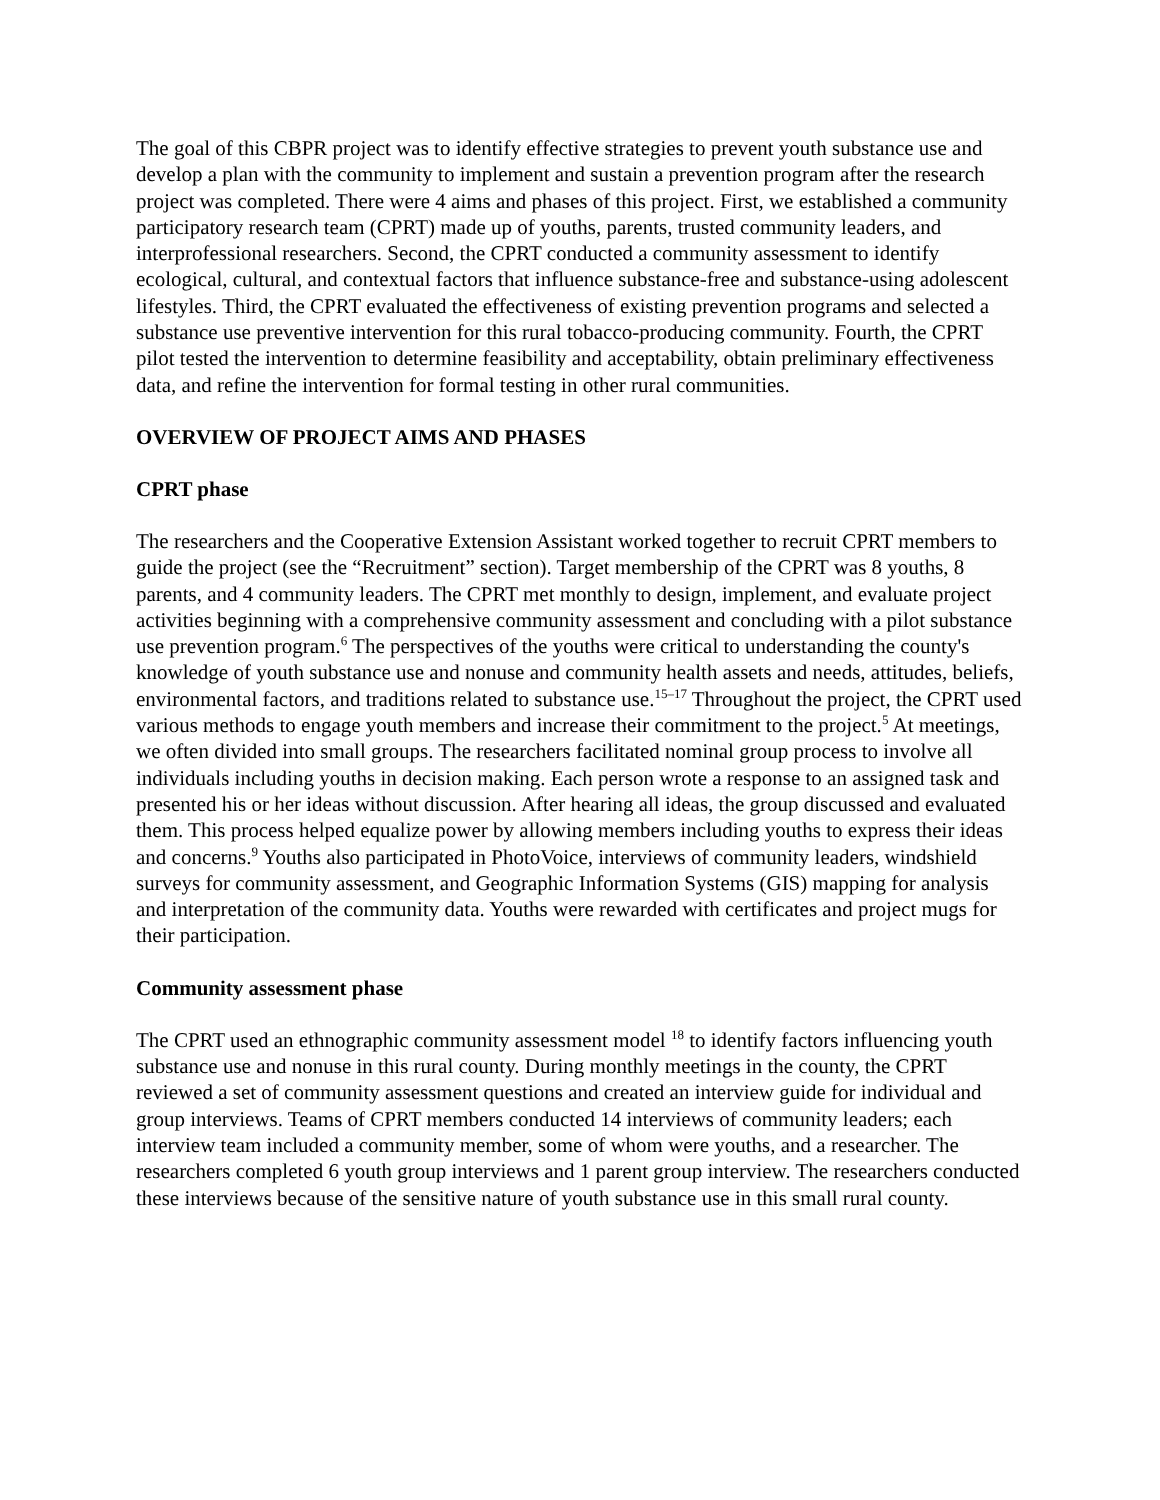The goal of this CBPR project was to identify effective strategies to prevent youth substance use and develop a plan with the community to implement and sustain a prevention program after the research project was completed. There were 4 aims and phases of this project. First, we established a community participatory research team (CPRT) made up of youths, parents, trusted community leaders, and interprofessional researchers. Second, the CPRT conducted a community assessment to identify ecological, cultural, and contextual factors that influence substance-free and substance-using adolescent lifestyles. Third, the CPRT evaluated the effectiveness of existing prevention programs and selected a substance use preventive intervention for this rural tobacco-producing community. Fourth, the CPRT pilot tested the intervention to determine feasibility and acceptability, obtain preliminary effectiveness data, and refine the intervention for formal testing in other rural communities.
OVERVIEW OF PROJECT AIMS AND PHASES
CPRT phase
The researchers and the Cooperative Extension Assistant worked together to recruit CPRT members to guide the project (see the “Recruitment” section). Target membership of the CPRT was 8 youths, 8 parents, and 4 community leaders. The CPRT met monthly to design, implement, and evaluate project activities beginning with a comprehensive community assessment and concluding with a pilot substance use prevention program.<sup>6</sup> The perspectives of the youths were critical to understanding the county's knowledge of youth substance use and nonuse and community health assets and needs, attitudes, beliefs, environmental factors, and traditions related to substance use.<sup>15–17</sup> Throughout the project, the CPRT used various methods to engage youth members and increase their commitment to the project.<sup>5</sup> At meetings, we often divided into small groups. The researchers facilitated nominal group process to involve all individuals including youths in decision making. Each person wrote a response to an assigned task and presented his or her ideas without discussion. After hearing all ideas, the group discussed and evaluated them. This process helped equalize power by allowing members including youths to express their ideas and concerns.<sup>9</sup> Youths also participated in PhotoVoice, interviews of community leaders, windshield surveys for community assessment, and Geographic Information Systems (GIS) mapping for analysis and interpretation of the community data. Youths were rewarded with certificates and project mugs for their participation.
Community assessment phase
The CPRT used an ethnographic community assessment model <sup>18</sup> to identify factors influencing youth substance use and nonuse in this rural county. During monthly meetings in the county, the CPRT reviewed a set of community assessment questions and created an interview guide for individual and group interviews. Teams of CPRT members conducted 14 interviews of community leaders; each interview team included a community member, some of whom were youths, and a researcher. The researchers completed 6 youth group interviews and 1 parent group interview. The researchers conducted these interviews because of the sensitive nature of youth substance use in this small rural county.